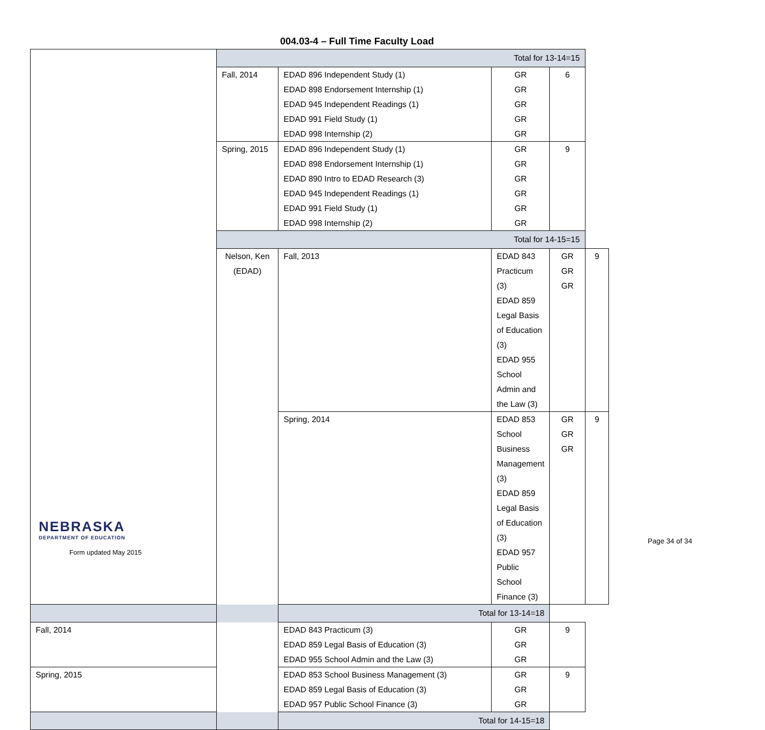004.03-4 – Full Time Faculty Load
| | Total for 13-14=15 | | | | |
| | Fall, 2014 | EDAD 896 Independent Study (1) EDAD 898 Endorsement Internship (1) EDAD 945 Independent Readings (1) EDAD 991 Field Study (1) EDAD 998 Internship (2) | GR GR GR GR GR | 6 | |
| | Spring, 2015 | EDAD 896 Independent Study (1) EDAD 898 Endorsement Internship (1) EDAD 890 Intro to EDAD Research (3) EDAD 945 Independent Readings (1) EDAD 991 Field Study (1) EDAD 998 Internship (2) | GR GR GR GR GR GR | 9 | |
| | Total for 14-15=15 | | | | |
| | Nelson, Ken (EDAD) | Fall, 2013 | EDAD 843 Practicum (3) EDAD 859 Legal Basis of Education (3) EDAD 955 School Admin and the Law (3) | GR GR GR | 9 |
| | | Spring, 2014 | EDAD 853 School Business Management (3) EDAD 859 Legal Basis of Education (3) EDAD 957 Public School Finance (3) | GR GR GR | 9 |
| Total for 13-14=18 | | | | | |
| Fall, 2014 | | EDAD 843 Practicum (3) EDAD 859 Legal Basis of Education (3) EDAD 955 School Admin and the Law (3) | GR GR GR | 9 | |
| Spring, 2015 | | EDAD 853 School Business Management (3) EDAD 859 Legal Basis of Education (3) EDAD 957 Public School Finance (3) | GR GR GR | 9 | |
| Total for 14-15=18 | | | | | |
NEBRASKA
DEPARTMENT OF EDUCATION
Form updated May 2015
Page 34 of 34